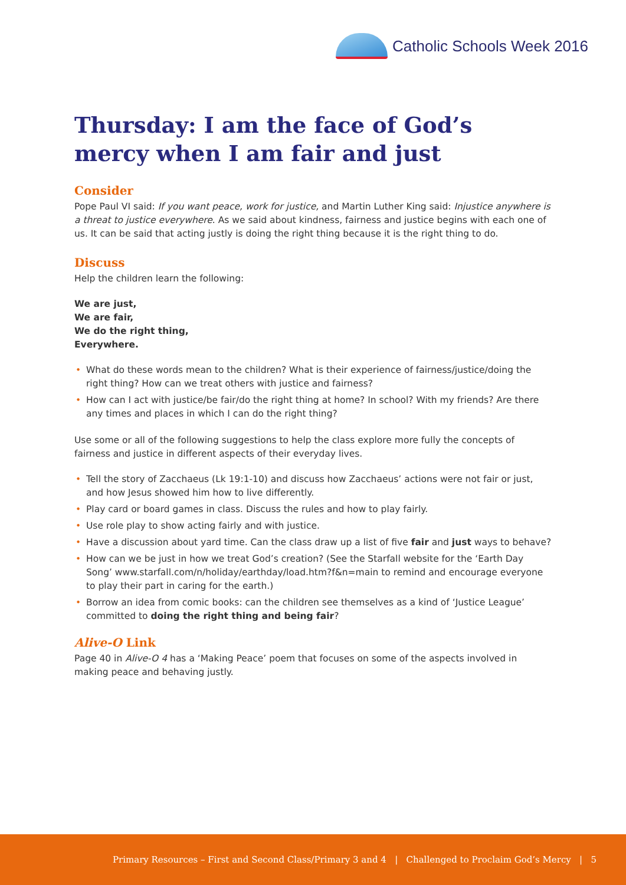Catholic Schools Week 2016
Thursday: I am the face of God’s mercy when I am fair and just
Consider
Pope Paul VI said: If you want peace, work for justice, and Martin Luther King said: Injustice anywhere is a threat to justice everywhere. As we said about kindness, fairness and justice begins with each one of us. It can be said that acting justly is doing the right thing because it is the right thing to do.
Discuss
Help the children learn the following:
We are just,
We are fair,
We do the right thing,
Everywhere.
What do these words mean to the children? What is their experience of fairness/justice/doing the right thing? How can we treat others with justice and fairness?
How can I act with justice/be fair/do the right thing at home? In school? With my friends? Are there any times and places in which I can do the right thing?
Use some or all of the following suggestions to help the class explore more fully the concepts of fairness and justice in different aspects of their everyday lives.
Tell the story of Zacchaeus (Lk 19:1-10) and discuss how Zacchaeus’ actions were not fair or just, and how Jesus showed him how to live differently.
Play card or board games in class. Discuss the rules and how to play fairly.
Use role play to show acting fairly and with justice.
Have a discussion about yard time. Can the class draw up a list of five fair and just ways to behave?
How can we be just in how we treat God’s creation? (See the Starfall website for the ‘Earth Day Song’ www.starfall.com/n/holiday/earthday/load.htm?f&n=main to remind and encourage everyone to play their part in caring for the earth.)
Borrow an idea from comic books: can the children see themselves as a kind of ‘Justice League’ committed to doing the right thing and being fair?
Alive-O Link
Page 40 in Alive-O 4 has a ‘Making Peace’ poem that focuses on some of the aspects involved in making peace and behaving justly.
Primary Resources – First and Second Class/Primary 3 and 4 | Challenged to Proclaim God’s Mercy | 5